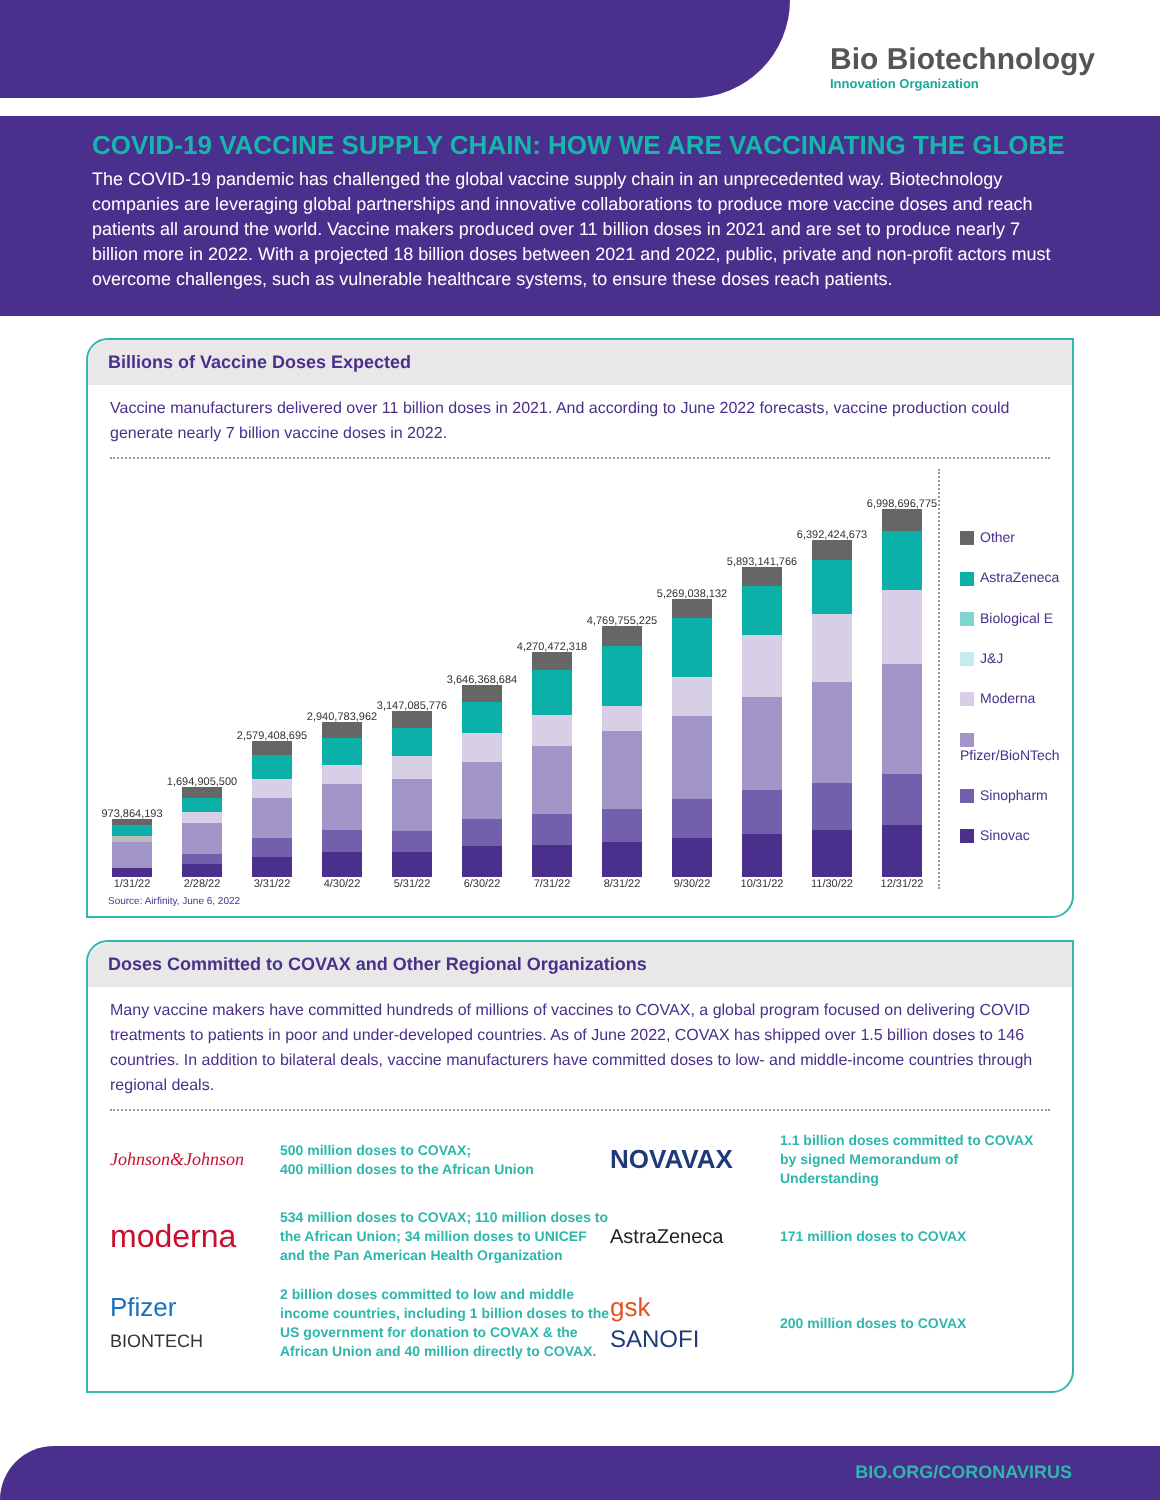Bio Biotechnology
Innovation Organization
COVID-19 VACCINE SUPPLY CHAIN: HOW WE ARE VACCINATING THE GLOBE
The COVID-19 pandemic has challenged the global vaccine supply chain in an unprecedented way. Biotechnology companies are leveraging global partnerships and innovative collaborations to produce more vaccine doses and reach patients all around the world. Vaccine makers produced over 11 billion doses in 2021 and are set to produce nearly 7 billion more in 2022. With a projected 18 billion doses between 2021 and 2022, public, private and non-profit actors must overcome challenges, such as vulnerable healthcare systems, to ensure these doses reach patients.
Billions of Vaccine Doses Expected
Vaccine manufacturers delivered over 11 billion doses in 2021. And according to June 2022 forecasts, vaccine production could generate nearly 7 billion vaccine doses in 2022.
973,864,193
1/31/22
1,694,905,500
2/28/22
2,579,408,695
3/31/22
2,940,783,962
4/30/22
3,147,085,776
5/31/22
3,646,368,684
6/30/22
4,270,472,318
7/31/22
4,769,755,225
8/31/22
5,269,038,132
9/30/22
5,893,141,766
10/31/22
6,392,424,673
11/30/22
6,998,696,775
12/31/22
Other
AstraZeneca
Biological E
J&J
Moderna
Pfizer/BioNTech
Sinopharm
Sinovac
Source: Airfinity, June 6, 2022
Doses Committed to COVAX and Other Regional Organizations
Many vaccine makers have committed hundreds of millions of vaccines to COVAX, a global program focused on delivering COVID treatments to patients in poor and under-developed countries. As of June 2022, COVAX has shipped over 1.5 billion doses to 146 countries. In addition to bilateral deals, vaccine manufacturers have committed doses to low- and middle-income countries through regional deals.
Johnson&Johnson
500 million doses to COVAX;
400 million doses to the African Union
NOVAVAX
1.1 billion doses committed to COVAX by signed Memorandum of Understanding
moderna
534 million doses to COVAX; 110 million doses to the African Union; 34 million doses to UNICEF and the Pan American Health Organization
AstraZeneca
171 million doses to COVAX
Pfizer
BIONTECH
2 billion doses committed to low and middle income countries, including 1 billion doses to the US government for donation to COVAX & the African Union and 40 million directly to COVAX.
gsk
SANOFI
200 million doses to COVAX
BIO.ORG/CORONAVIRUS